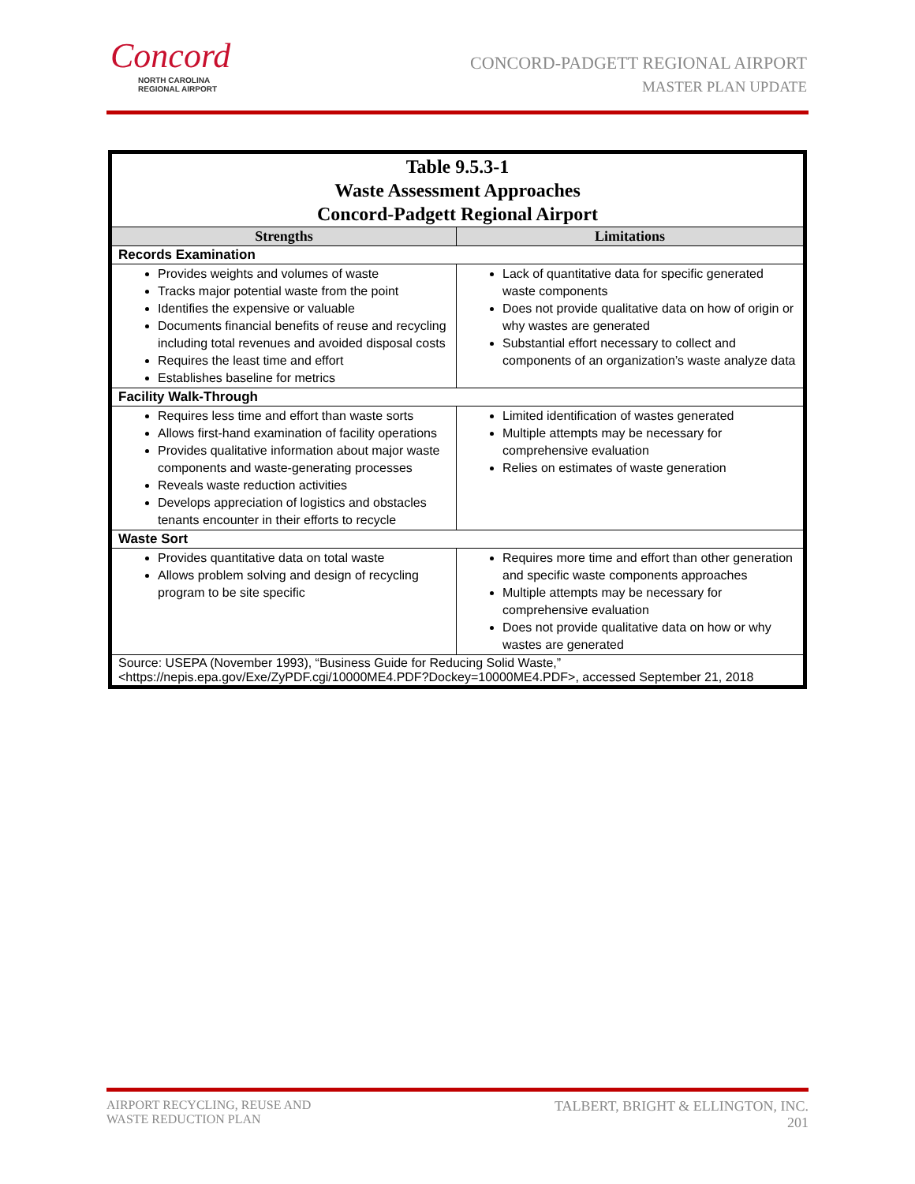Concord
NORTH CAROLINA
REGIONAL AIRPORT
CONCORD-PADGETT REGIONAL AIRPORT
MASTER PLAN UPDATE
| Table 9.5.3-1 Waste Assessment Approaches Concord-Padgett Regional Airport | |
| Strengths | Limitations |
| Records Examination | |
| Provides weights and volumes of waste Tracks major potential waste from the point Identifies the expensive or valuable Documents financial benefits of reuse and recycling including total revenues and avoided disposal costs Requires the least time and effort Establishes baseline for metrics | Lack of quantitative data for specific generated waste components Does not provide qualitative data on how of origin or why wastes are generated Substantial effort necessary to collect and components of an organization’s waste analyze data |
| Facility Walk-Through | |
| Requires less time and effort than waste sorts Allows first-hand examination of facility operations Provides qualitative information about major waste components and waste-generating processes Reveals waste reduction activities Develops appreciation of logistics and obstacles tenants encounter in their efforts to recycle | Limited identification of wastes generated Multiple attempts may be necessary for comprehensive evaluation Relies on estimates of waste generation |
| Waste Sort | |
| Provides quantitative data on total waste Allows problem solving and design of recycling program to be site specific | Requires more time and effort than other generation and specific waste components approaches Multiple attempts may be necessary for comprehensive evaluation Does not provide qualitative data on how or why wastes are generated |
| Source: USEPA (November 1993), “Business Guide for Reducing Solid Waste,” <https://nepis.epa.gov/Exe/ZyPDF.cgi/10000ME4.PDF?Dockey=10000ME4.PDF>, accessed September 21, 2018 | |
AIRPORT RECYCLING, REUSE AND
WASTE REDUCTION PLAN
TALBERT, BRIGHT & ELLINGTON, INC.
201